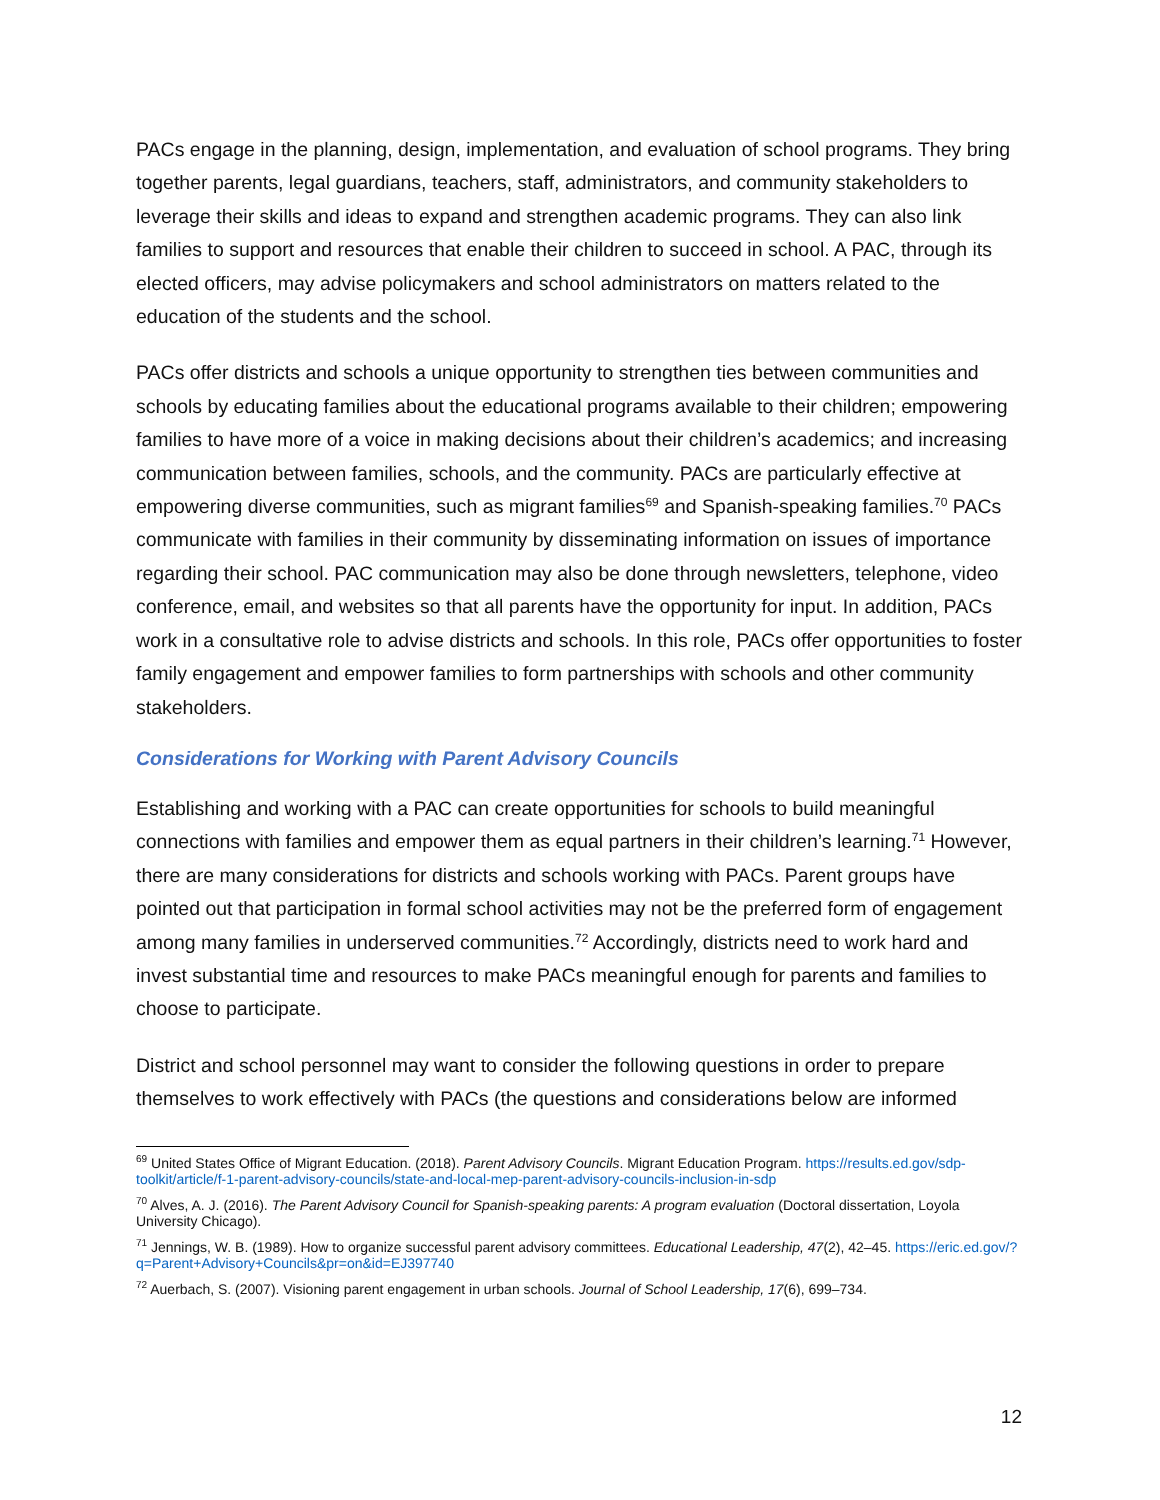PACs engage in the planning, design, implementation, and evaluation of school programs. They bring together parents, legal guardians, teachers, staff, administrators, and community stakeholders to leverage their skills and ideas to expand and strengthen academic programs. They can also link families to support and resources that enable their children to succeed in school. A PAC, through its elected officers, may advise policymakers and school administrators on matters related to the education of the students and the school.
PACs offer districts and schools a unique opportunity to strengthen ties between communities and schools by educating families about the educational programs available to their children; empowering families to have more of a voice in making decisions about their children’s academics; and increasing communication between families, schools, and the community. PACs are particularly effective at empowering diverse communities, such as migrant families<sup>69</sup> and Spanish-speaking families.<sup>70</sup> PACs communicate with families in their community by disseminating information on issues of importance regarding their school. PAC communication may also be done through newsletters, telephone, video conference, email, and websites so that all parents have the opportunity for input. In addition, PACs work in a consultative role to advise districts and schools. In this role, PACs offer opportunities to foster family engagement and empower families to form partnerships with schools and other community stakeholders.
Considerations for Working with Parent Advisory Councils
Establishing and working with a PAC can create opportunities for schools to build meaningful connections with families and empower them as equal partners in their children’s learning.<sup>71</sup> However, there are many considerations for districts and schools working with PACs. Parent groups have pointed out that participation in formal school activities may not be the preferred form of engagement among many families in underserved communities.<sup>72</sup> Accordingly, districts need to work hard and invest substantial time and resources to make PACs meaningful enough for parents and families to choose to participate.
District and school personnel may want to consider the following questions in order to prepare themselves to work effectively with PACs (the questions and considerations below are informed
<sup>69</sup> United States Office of Migrant Education. (2018). Parent Advisory Councils. Migrant Education Program. https://results.ed.gov/sdp-toolkit/article/f-1-parent-advisory-councils/state-and-local-mep-parent-advisory-councils-inclusion-in-sdp
<sup>70</sup> Alves, A. J. (2016). The Parent Advisory Council for Spanish-speaking parents: A program evaluation (Doctoral dissertation, Loyola University Chicago).
<sup>71</sup> Jennings, W. B. (1989). How to organize successful parent advisory committees. Educational Leadership, 47(2), 42–45. https://eric.ed.gov/?q=Parent+Advisory+Councils&pr=on&id=EJ397740
<sup>72</sup> Auerbach, S. (2007). Visioning parent engagement in urban schools. Journal of School Leadership, 17(6), 699–734.
12